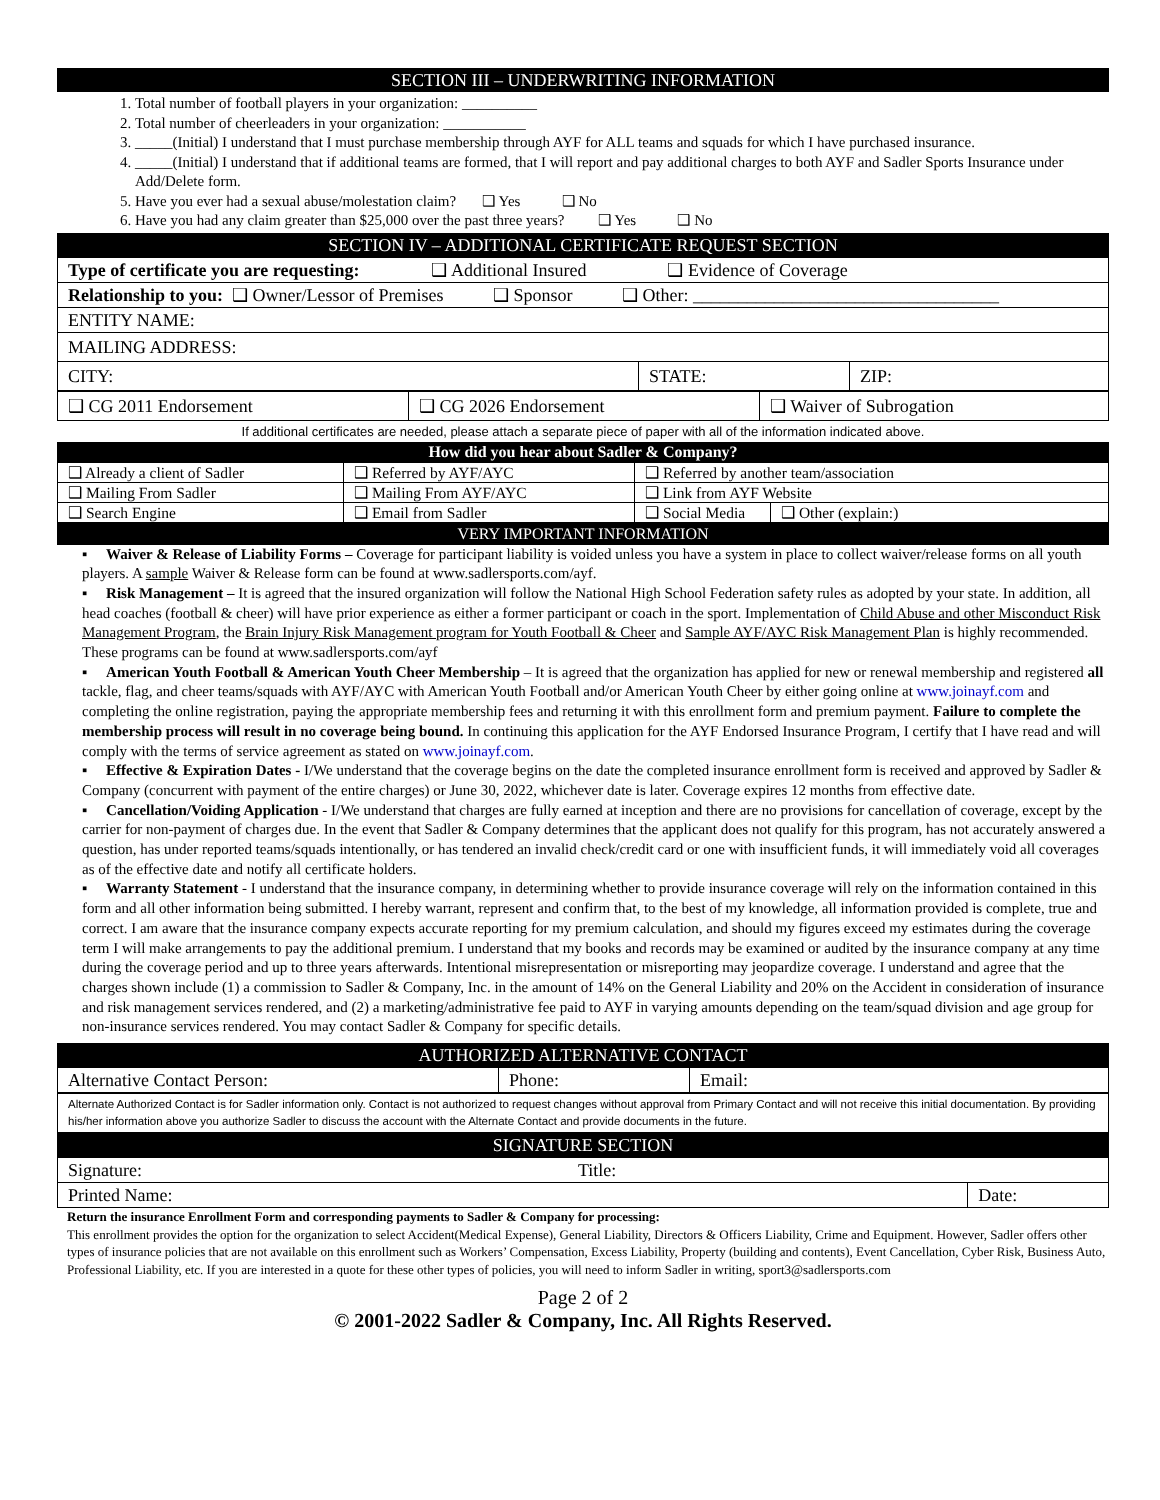SECTION III – UNDERWRITING INFORMATION
1. Total number of football players in your organization: __________
2. Total number of cheerleaders in your organization: ___________
3. _____(Initial) I understand that I must purchase membership through AYF for ALL teams and squads for which I have purchased insurance.
4. _____(Initial) I understand that if additional teams are formed, that I will report and pay additional charges to both AYF and Sadler Sports Insurance under Add/Delete form.
5. Have you ever had a sexual abuse/molestation claim? ❑ Yes ❑ No
6. Have you had any claim greater than $25,000 over the past three years? ❑ Yes ❑ No
SECTION IV – ADDITIONAL CERTIFICATE REQUEST SECTION
| Type of certificate you are requesting: ❑ Additional Insured ❑ Evidence of Coverage | | |
| Relationship to you: ❑ Owner/Lessor of Premises ❑ Sponsor ❑ Other: __________________________________ | | |
| ENTITY NAME: | | |
| MAILING ADDRESS: | | |
| CITY: | STATE: | ZIP: |
| ❑ CG 2011 Endorsement | ❑ CG 2026 Endorsement | ❑ Waiver of Subrogation |
If additional certificates are needed, please attach a separate piece of paper with all of the information indicated above.
How did you hear about Sadler & Company?
| ❑ Already a client of Sadler | ❑ Referred by AYF/AYC | ❑ Referred by another team/association | |
| ❑ Mailing From Sadler | ❑ Mailing From AYF/AYC | ❑ Link from AYF Website | |
| ❑ Search Engine | ❑ Email from Sadler | ❑ Social Media | ❑ Other (explain:) |
VERY IMPORTANT INFORMATION
▪ Waiver & Release of Liability Forms – Coverage for participant liability is voided unless you have a system in place to collect waiver/release forms on all youth players. A sample Waiver & Release form can be found at www.sadlersports.com/ayf.
▪ Risk Management – It is agreed that the insured organization will follow the National High School Federation safety rules as adopted by your state. In addition, all head coaches (football & cheer) will have prior experience as either a former participant or coach in the sport. Implementation of Child Abuse and other Misconduct Risk Management Program, the Brain Injury Risk Management program for Youth Football & Cheer and Sample AYF/AYC Risk Management Plan is highly recommended. These programs can be found at www.sadlersports.com/ayf
▪ American Youth Football & American Youth Cheer Membership – It is agreed that the organization has applied for new or renewal membership and registered all tackle, flag, and cheer teams/squads with AYF/AYC with American Youth Football and/or American Youth Cheer by either going online at www.joinayf.com and completing the online registration, paying the appropriate membership fees and returning it with this enrollment form and premium payment. Failure to complete the membership process will result in no coverage being bound. In continuing this application for the AYF Endorsed Insurance Program, I certify that I have read and will comply with the terms of service agreement as stated on www.joinayf.com.
▪ Effective & Expiration Dates - I/We understand that the coverage begins on the date the completed insurance enrollment form is received and approved by Sadler & Company (concurrent with payment of the entire charges) or June 30, 2022, whichever date is later. Coverage expires 12 months from effective date.
▪ Cancellation/Voiding Application - I/We understand that charges are fully earned at inception and there are no provisions for cancellation of coverage, except by the carrier for non-payment of charges due. In the event that Sadler & Company determines that the applicant does not qualify for this program, has not accurately answered a question, has under reported teams/squads intentionally, or has tendered an invalid check/credit card or one with insufficient funds, it will immediately void all coverages as of the effective date and notify all certificate holders.
▪ Warranty Statement - I understand that the insurance company, in determining whether to provide insurance coverage will rely on the information contained in this form and all other information being submitted. I hereby warrant, represent and confirm that, to the best of my knowledge, all information provided is complete, true and correct. I am aware that the insurance company expects accurate reporting for my premium calculation, and should my figures exceed my estimates during the coverage term I will make arrangements to pay the additional premium. I understand that my books and records may be examined or audited by the insurance company at any time during the coverage period and up to three years afterwards. Intentional misrepresentation or misreporting may jeopardize coverage. I understand and agree that the charges shown include (1) a commission to Sadler & Company, Inc. in the amount of 14% on the General Liability and 20% on the Accident in consideration of insurance and risk management services rendered, and (2) a marketing/administrative fee paid to AYF in varying amounts depending on the team/squad division and age group for non-insurance services rendered. You may contact Sadler & Company for specific details.
AUTHORIZED ALTERNATIVE CONTACT
| Alternative Contact Person: | Phone: | Email: |
Alternate Authorized Contact is for Sadler information only. Contact is not authorized to request changes without approval from Primary Contact and will not receive this initial documentation. By providing his/her information above you authorize Sadler to discuss the account with the Alternate Contact and provide documents in the future.
SIGNATURE SECTION
| Signature: | Title: | |
| Printed Name: | | Date: |
Return the insurance Enrollment Form and corresponding payments to Sadler & Company for processing:
This enrollment provides the option for the organization to select Accident(Medical Expense), General Liability, Directors & Officers Liability, Crime and Equipment. However, Sadler offers other types of insurance policies that are not available on this enrollment such as Workers’ Compensation, Excess Liability, Property (building and contents), Event Cancellation, Cyber Risk, Business Auto, Professional Liability, etc. If you are interested in a quote for these other types of policies, you will need to inform Sadler in writing, sport3@sadlersports.com
Page 2 of 2
© 2001-2022 Sadler & Company, Inc. All Rights Reserved.